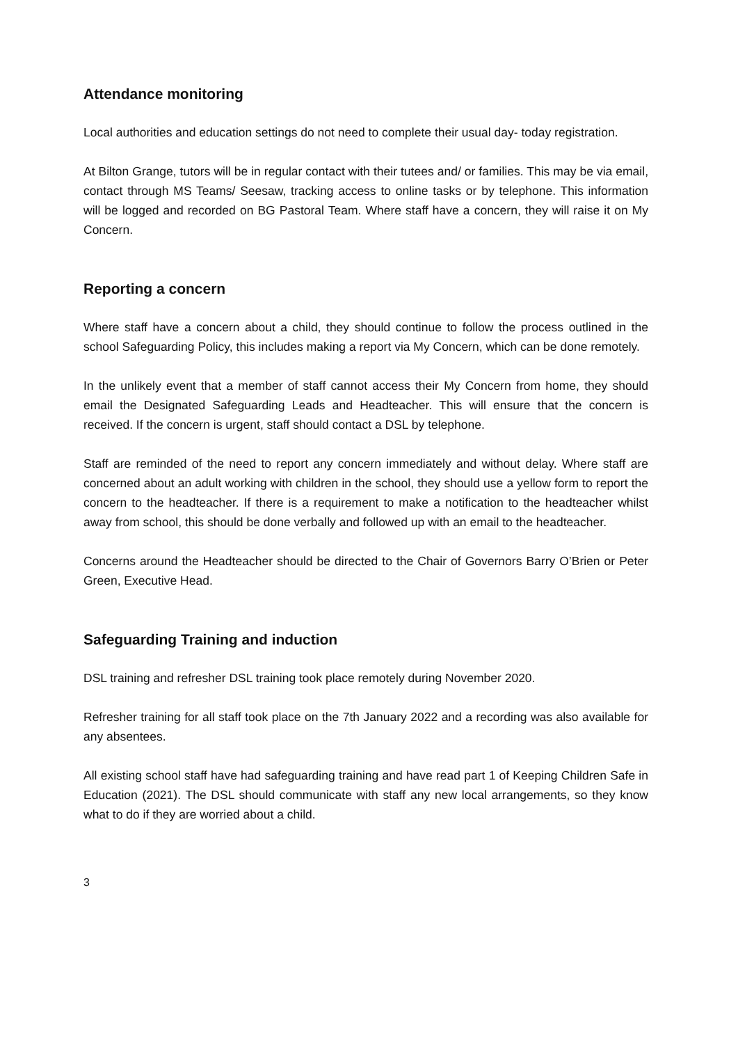Attendance monitoring
Local authorities and education settings do not need to complete their usual day- today registration.
At Bilton Grange, tutors will be in regular contact with their tutees and/ or families. This may be via email, contact through MS Teams/ Seesaw, tracking access to online tasks or by telephone. This information will be logged and recorded on BG Pastoral Team. Where staff have a concern, they will raise it on My Concern.
Reporting a concern
Where staff have a concern about a child, they should continue to follow the process outlined in the school Safeguarding Policy, this includes making a report via My Concern, which can be done remotely.
In the unlikely event that a member of staff cannot access their My Concern from home, they should email the Designated Safeguarding Leads and Headteacher. This will ensure that the concern is received. If the concern is urgent, staff should contact a DSL by telephone.
Staff are reminded of the need to report any concern immediately and without delay. Where staff are concerned about an adult working with children in the school, they should use a yellow form to report the concern to the headteacher. If there is a requirement to make a notification to the headteacher whilst away from school, this should be done verbally and followed up with an email to the headteacher.
Concerns around the Headteacher should be directed to the Chair of Governors Barry O’Brien or Peter Green, Executive Head.
Safeguarding Training and induction
DSL training and refresher DSL training took place remotely during November 2020.
Refresher training for all staff took place on the 7th January 2022 and a recording was also available for any absentees.
All existing school staff have had safeguarding training and have read part 1 of Keeping Children Safe in Education (2021). The DSL should communicate with staff any new local arrangements, so they know what to do if they are worried about a child.
3